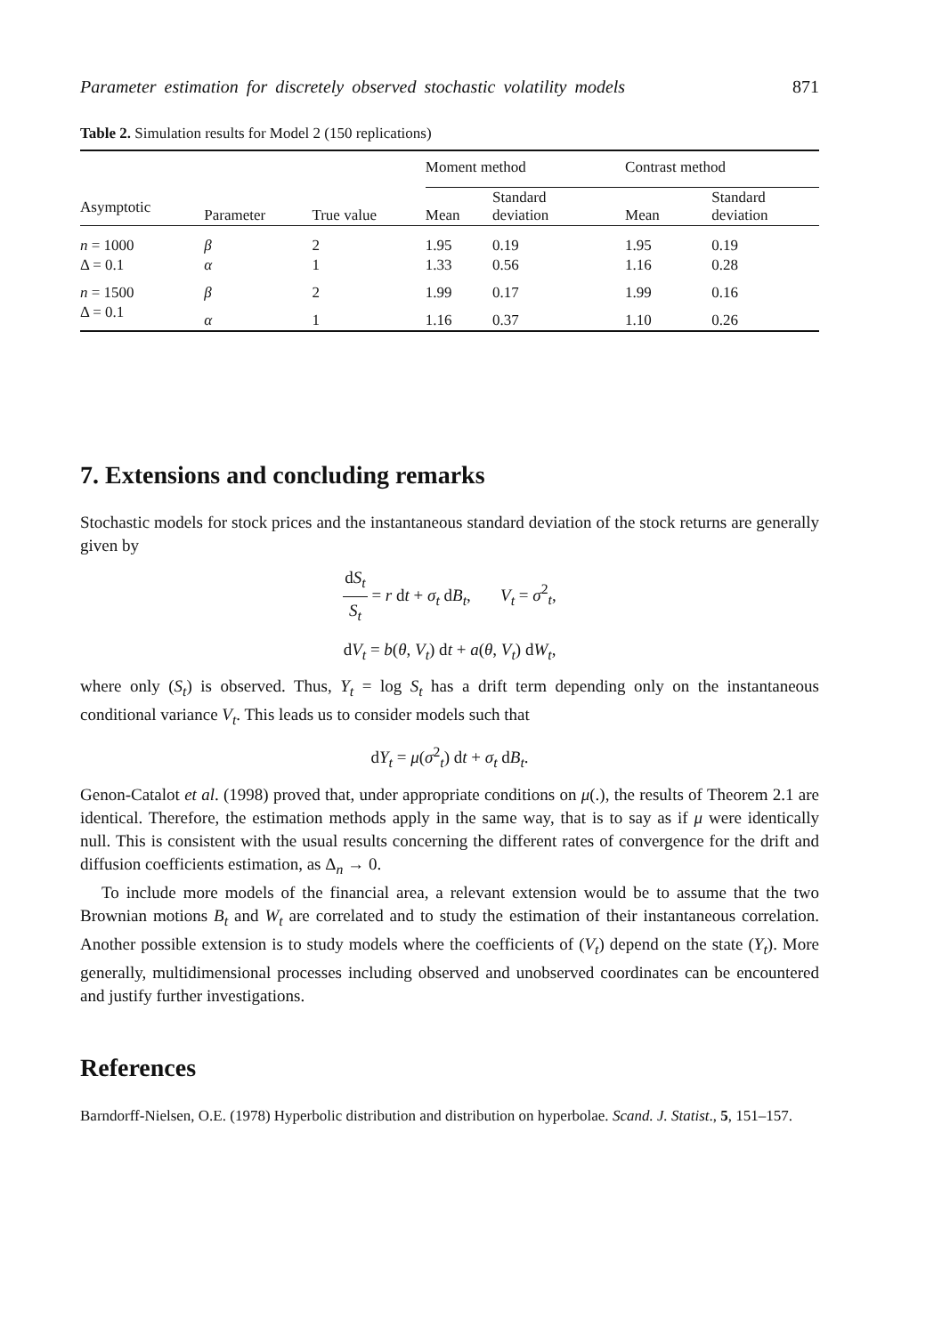Parameter estimation for discretely observed stochastic volatility models 871
Table 2. Simulation results for Model 2 (150 replications)
| | | | Moment method | | Contrast method | |
| --- | --- | --- | --- | --- | --- | --- |
| Asymptotic | Parameter | True value | Mean | Standard deviation | Mean | Standard deviation |
| n = 1000 | β | 2 | 1.95 | 0.19 | 1.95 | 0.19 |
| Δ = 0.1 | α | 1 | 1.33 | 0.56 | 1.16 | 0.28 |
| n = 1500 | β | 2 | 1.99 | 0.17 | 1.99 | 0.16 |
| Δ = 0.1 | α | 1 | 1.16 | 0.37 | 1.10 | 0.26 |
7. Extensions and concluding remarks
Stochastic models for stock prices and the instantaneous standard deviation of the stock returns are generally given by
dS<sub>t</sub> S<sub>t</sub> = r dt + σ<sub>t</sub> dB<sub>t</sub>, V<sub>t</sub> = σ<sup>2</sup><sub>t</sub>,
dV<sub>t</sub> = b(θ, V<sub>t</sub>) dt + a(θ, V<sub>t</sub>) dW<sub>t</sub>,
where only (S<sub>t</sub>) is observed. Thus, Y<sub>t</sub> = log S<sub>t</sub> has a drift term depending only on the instantaneous conditional variance V<sub>t</sub>. This leads us to consider models such that
dY<sub>t</sub> = μ(σ<sup>2</sup><sub>t</sub>) dt + σ<sub>t</sub> dB<sub>t</sub>.
Genon-Catalot et al. (1998) proved that, under appropriate conditions on μ(.), the results of Theorem 2.1 are identical. Therefore, the estimation methods apply in the same way, that is to say as if μ were identically null. This is consistent with the usual results concerning the different rates of convergence for the drift and diffusion coefficients estimation, as Δ<sub>n</sub> → 0.
To include more models of the financial area, a relevant extension would be to assume that the two Brownian motions B<sub>t</sub> and W<sub>t</sub> are correlated and to study the estimation of their instantaneous correlation. Another possible extension is to study models where the coefficients of (V<sub>t</sub>) depend on the state (Y<sub>t</sub>). More generally, multidimensional processes including observed and unobserved coordinates can be encountered and justify further investigations.
References
Barndorff-Nielsen, O.E. (1978) Hyperbolic distribution and distribution on hyperbolae. Scand. J. Statist., 5, 151–157.